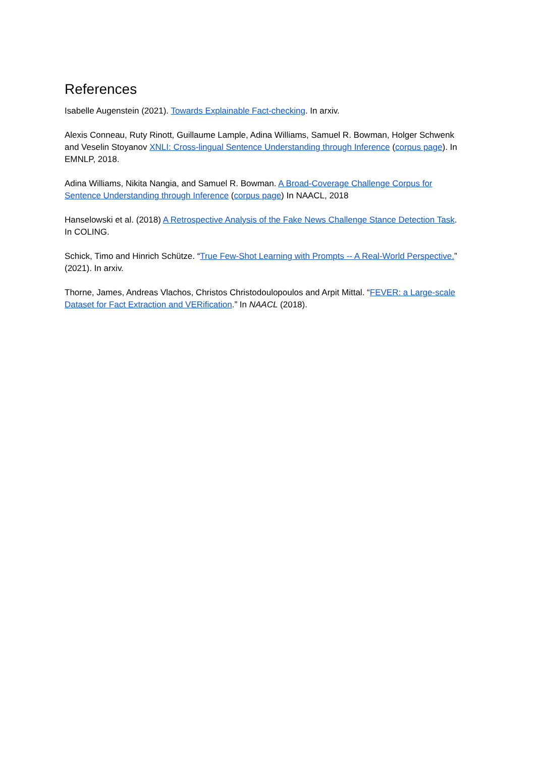References
Isabelle Augenstein (2021). Towards Explainable Fact-checking. In arxiv.
Alexis Conneau, Ruty Rinott, Guillaume Lample, Adina Williams, Samuel R. Bowman, Holger Schwenk and Veselin Stoyanov XNLI: Cross-lingual Sentence Understanding through Inference (corpus page). In EMNLP, 2018.
Adina Williams, Nikita Nangia, and Samuel R. Bowman. A Broad-Coverage Challenge Corpus for Sentence Understanding through Inference (corpus page) In NAACL, 2018
Hanselowski et al. (2018) A Retrospective Analysis of the Fake News Challenge Stance Detection Task. In COLING.
Schick, Timo and Hinrich Schütze. “True Few-Shot Learning with Prompts -- A Real-World Perspective.” (2021). In arxiv.
Thorne, James, Andreas Vlachos, Christos Christodoulopoulos and Arpit Mittal. “FEVER: a Large-scale Dataset for Fact Extraction and VERification.” In NAACL (2018).